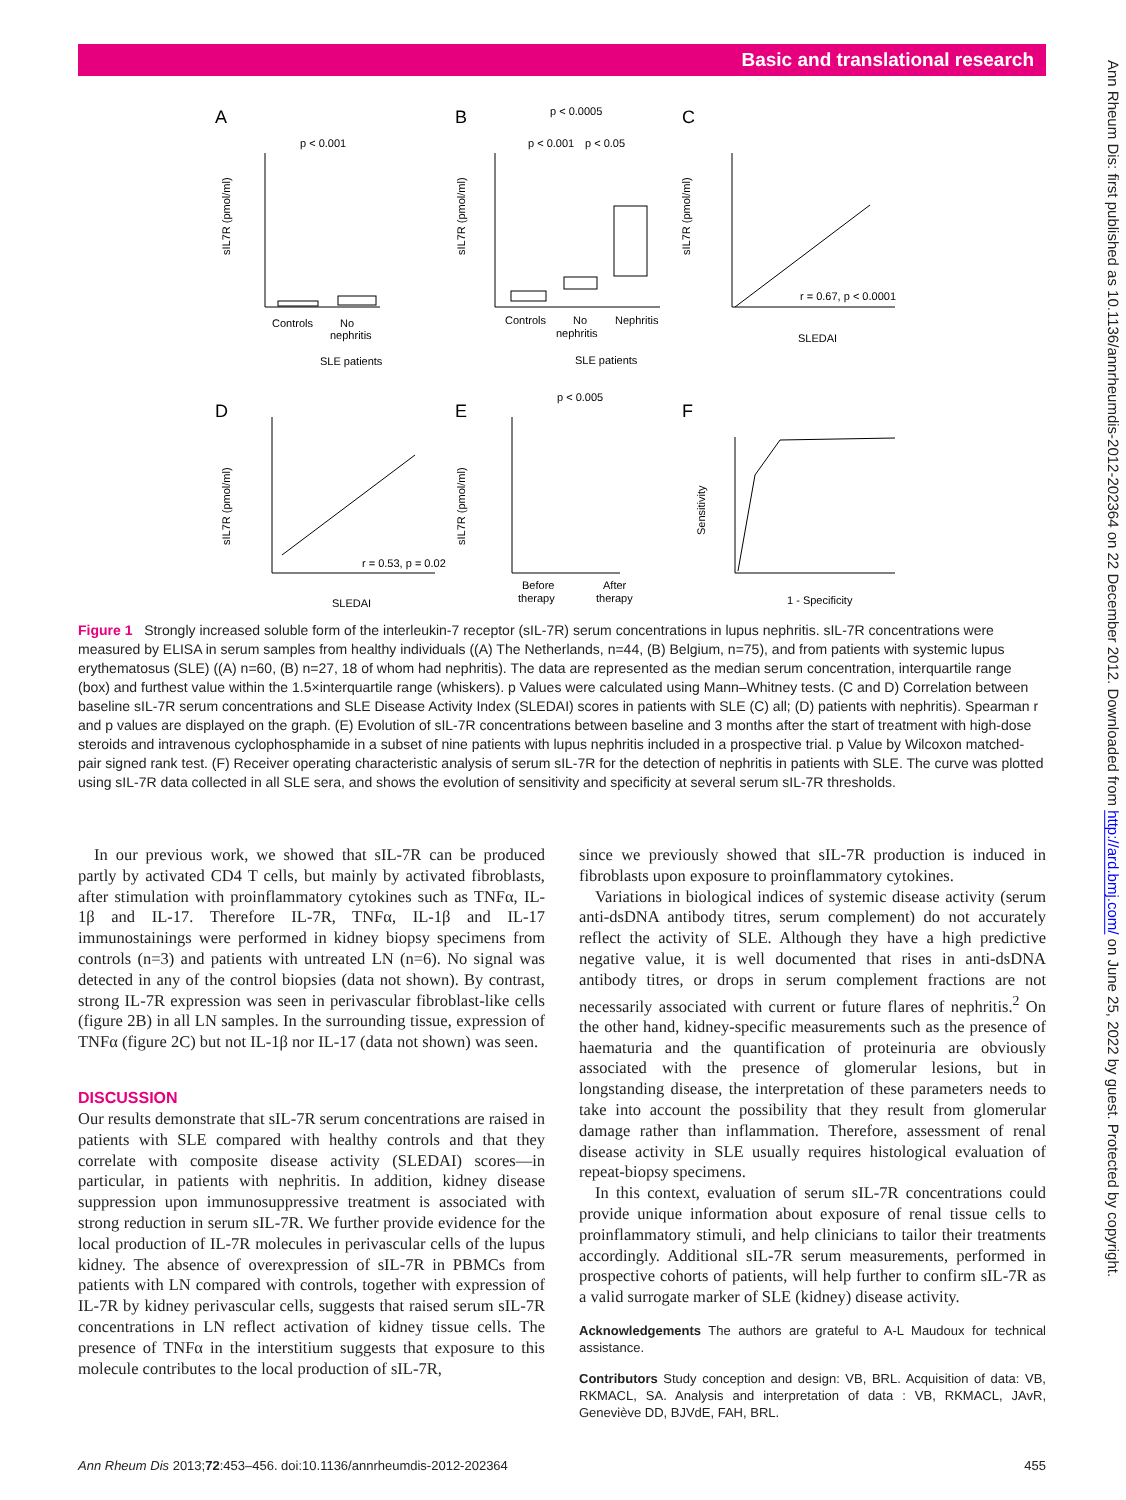Basic and translational research
Ann Rheum Dis: first published as 10.1136/annrheumdis-2012-202364 on 22 December 2012. Downloaded from http://ard.bmj.com/ on June 25, 2022 by guest. Protected by copyright.
A
B
C
D
E
F
Controls
No
nephritis
SLE patients
Controls
No
nephritis
Nephritis
SLE patients
SLEDAI
r = 0.67, p < 0.0001
SLEDAI
r = 0.53, p = 0.02
Before
therapy
After
therapy
1 - Specificity
p < 0.001
p < 0.0005
p < 0.001
p < 0.05
p < 0.005
sIL7R (pmol/ml)
sIL7R (pmol/ml)
sIL7R (pmol/ml)
sIL7R (pmol/ml)
sIL7R (pmol/ml)
Sensitivity
Figure 1 Strongly increased soluble form of the interleukin-7 receptor (sIL-7R) serum concentrations in lupus nephritis. sIL-7R concentrations were measured by ELISA in serum samples from healthy individuals ((A) The Netherlands, n=44, (B) Belgium, n=75), and from patients with systemic lupus erythematosus (SLE) ((A) n=60, (B) n=27, 18 of whom had nephritis). The data are represented as the median serum concentration, interquartile range (box) and furthest value within the 1.5×interquartile range (whiskers). p Values were calculated using Mann–Whitney tests. (C and D) Correlation between baseline sIL-7R serum concentrations and SLE Disease Activity Index (SLEDAI) scores in patients with SLE (C) all; (D) patients with nephritis). Spearman r and p values are displayed on the graph. (E) Evolution of sIL-7R concentrations between baseline and 3 months after the start of treatment with high-dose steroids and intravenous cyclophosphamide in a subset of nine patients with lupus nephritis included in a prospective trial. p Value by Wilcoxon matched-pair signed rank test. (F) Receiver operating characteristic analysis of serum sIL-7R for the detection of nephritis in patients with SLE. The curve was plotted using sIL-7R data collected in all SLE sera, and shows the evolution of sensitivity and specificity at several serum sIL-7R thresholds.
In our previous work, we showed that sIL-7R can be produced partly by activated CD4 T cells, but mainly by activated fibroblasts, after stimulation with proinflammatory cytokines such as TNFα, IL-1β and IL-17. Therefore IL-7R, TNFα, IL-1β and IL-17 immunostainings were performed in kidney biopsy specimens from controls (n=3) and patients with untreated LN (n=6). No signal was detected in any of the control biopsies (data not shown). By contrast, strong IL-7R expression was seen in perivascular fibroblast-like cells (figure 2B) in all LN samples. In the surrounding tissue, expression of TNFα (figure 2C) but not IL-1β nor IL-17 (data not shown) was seen.
DISCUSSION
Our results demonstrate that sIL-7R serum concentrations are raised in patients with SLE compared with healthy controls and that they correlate with composite disease activity (SLEDAI) scores—in particular, in patients with nephritis. In addition, kidney disease suppression upon immunosuppressive treatment is associated with strong reduction in serum sIL-7R. We further provide evidence for the local production of IL-7R molecules in perivascular cells of the lupus kidney. The absence of overexpression of sIL-7R in PBMCs from patients with LN compared with controls, together with expression of IL-7R by kidney perivascular cells, suggests that raised serum sIL-7R concentrations in LN reflect activation of kidney tissue cells. The presence of TNFα in the interstitium suggests that exposure to this molecule contributes to the local production of sIL-7R,
since we previously showed that sIL-7R production is induced in fibroblasts upon exposure to proinflammatory cytokines.
Variations in biological indices of systemic disease activity (serum anti-dsDNA antibody titres, serum complement) do not accurately reflect the activity of SLE. Although they have a high predictive negative value, it is well documented that rises in anti-dsDNA antibody titres, or drops in serum complement fractions are not necessarily associated with current or future flares of nephritis.<sup>2</sup> On the other hand, kidney-specific measurements such as the presence of haematuria and the quantification of proteinuria are obviously associated with the presence of glomerular lesions, but in longstanding disease, the interpretation of these parameters needs to take into account the possibility that they result from glomerular damage rather than inflammation. Therefore, assessment of renal disease activity in SLE usually requires histological evaluation of repeat-biopsy specimens.
In this context, evaluation of serum sIL-7R concentrations could provide unique information about exposure of renal tissue cells to proinflammatory stimuli, and help clinicians to tailor their treatments accordingly. Additional sIL-7R serum measurements, performed in prospective cohorts of patients, will help further to confirm sIL-7R as a valid surrogate marker of SLE (kidney) disease activity.
Acknowledgements The authors are grateful to A-L Maudoux for technical assistance.
Contributors Study conception and design: VB, BRL. Acquisition of data: VB, RKMACL, SA. Analysis and interpretation of data : VB, RKMACL, JAvR, Geneviève DD, BJVdE, FAH, BRL.
Ann Rheum Dis 2013;72:453–456. doi:10.1136/annrheumdis-2012-202364 455